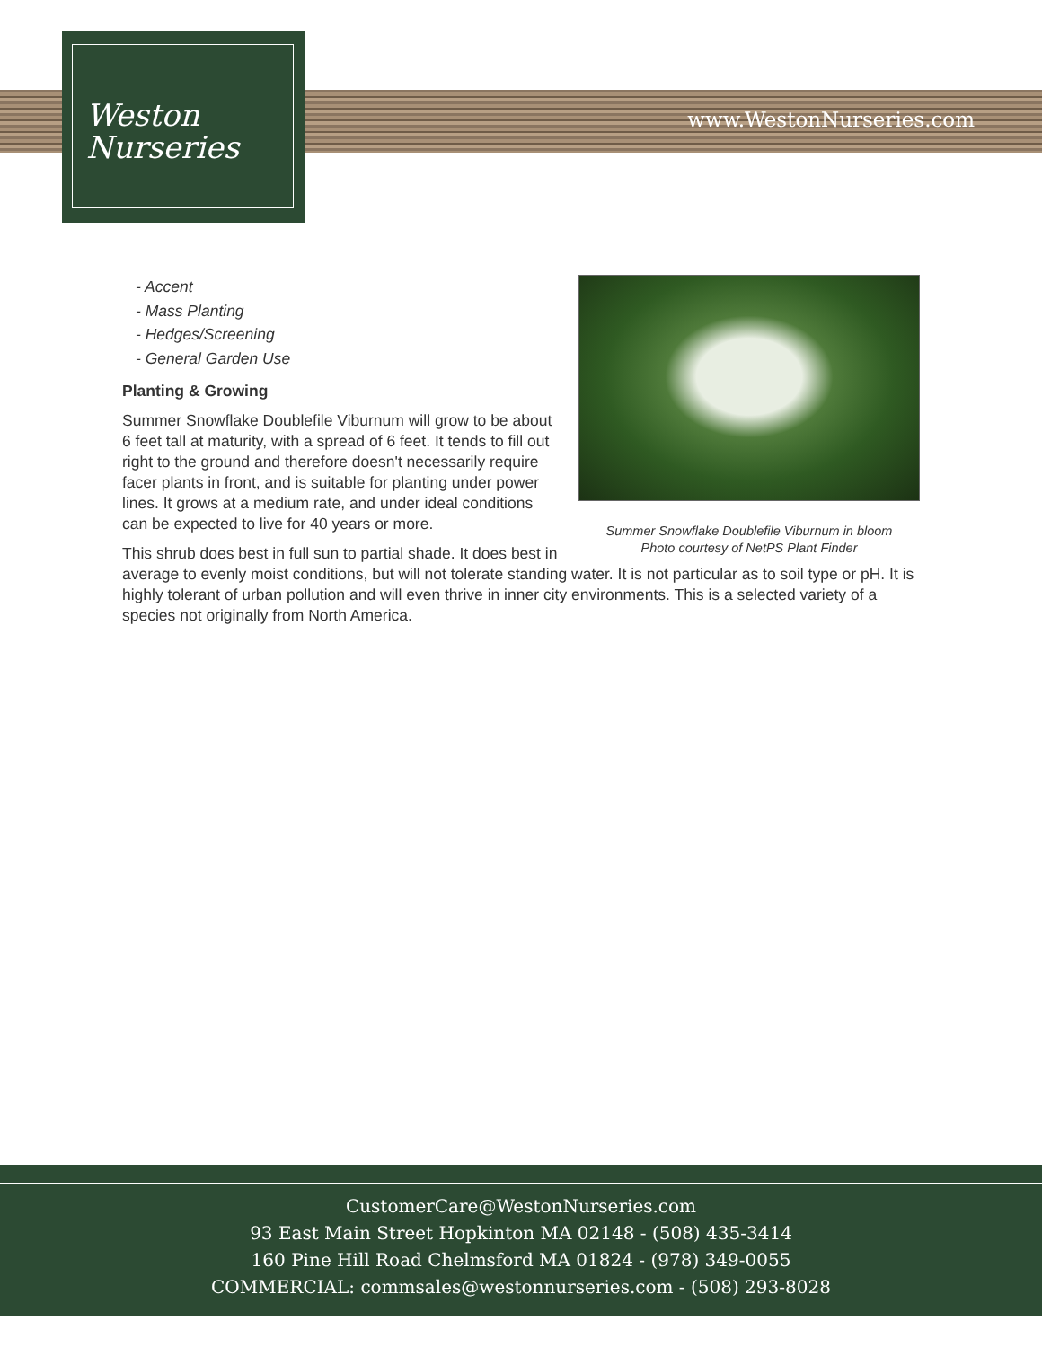www.WestonNurseries.com
Weston
Nurseries
Summer Snowflake Doublefile Viburnum in bloom
Photo courtesy of NetPS Plant Finder
- Accent
- Mass Planting
- Hedges/Screening
- General Garden Use
Planting & Growing
Summer Snowflake Doublefile Viburnum will grow to be about 6 feet tall at maturity, with a spread of 6 feet. It tends to fill out right to the ground and therefore doesn't necessarily require facer plants in front, and is suitable for planting under power lines. It grows at a medium rate, and under ideal conditions can be expected to live for 40 years or more.
This shrub does best in full sun to partial shade. It does best in average to evenly moist conditions, but will not tolerate standing water. It is not particular as to soil type or pH. It is highly tolerant of urban pollution and will even thrive in inner city environments. This is a selected variety of a species not originally from North America.
CustomerCare@WestonNurseries.com
93 East Main Street Hopkinton MA 02148 - (508) 435-3414
160 Pine Hill Road Chelmsford MA 01824 - (978) 349-0055
COMMERCIAL: commsales@westonnurseries.com - (508) 293-8028